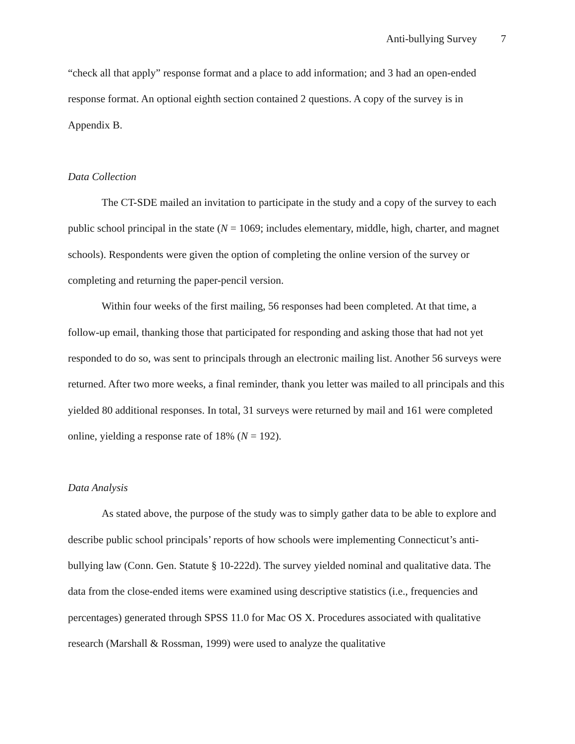Anti-bullying Survey 7
“check all that apply” response format and a place to add information; and 3 had an open-ended response format. An optional eighth section contained 2 questions. A copy of the survey is in Appendix B.
Data Collection
The CT-SDE mailed an invitation to participate in the study and a copy of the survey to each public school principal in the state (N = 1069; includes elementary, middle, high, charter, and magnet schools). Respondents were given the option of completing the online version of the survey or completing and returning the paper-pencil version.
Within four weeks of the first mailing, 56 responses had been completed. At that time, a follow-up email, thanking those that participated for responding and asking those that had not yet responded to do so, was sent to principals through an electronic mailing list. Another 56 surveys were returned. After two more weeks, a final reminder, thank you letter was mailed to all principals and this yielded 80 additional responses. In total, 31 surveys were returned by mail and 161 were completed online, yielding a response rate of 18% (N = 192).
Data Analysis
As stated above, the purpose of the study was to simply gather data to be able to explore and describe public school principals’ reports of how schools were implementing Connecticut’s anti-bullying law (Conn. Gen. Statute § 10-222d). The survey yielded nominal and qualitative data. The data from the close-ended items were examined using descriptive statistics (i.e., frequencies and percentages) generated through SPSS 11.0 for Mac OS X. Procedures associated with qualitative research (Marshall & Rossman, 1999) were used to analyze the qualitative